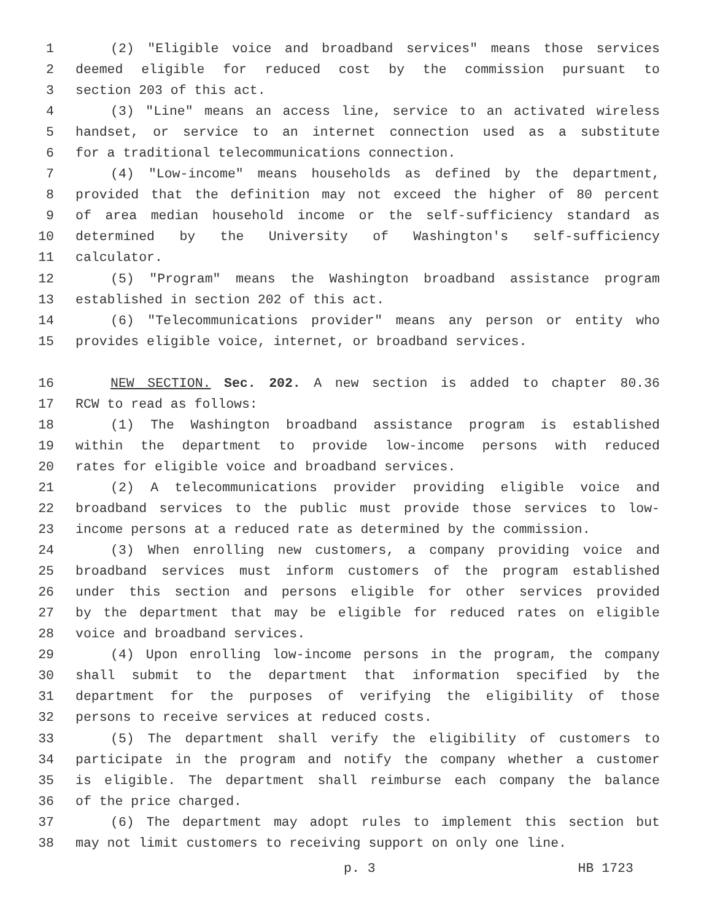1 (2) "Eligible voice and broadband services" means those services
2 deemed eligible for reduced cost by the commission pursuant to
3 section 203 of this act.
4 (3) "Line" means an access line, service to an activated wireless
5 handset, or service to an internet connection used as a substitute
6 for a traditional telecommunications connection.
7 (4) "Low-income" means households as defined by the department,
8 provided that the definition may not exceed the higher of 80 percent
9 of area median household income or the self-sufficiency standard as
10 determined by the University of Washington's self-sufficiency
11 calculator.
12 (5) "Program" means the Washington broadband assistance program
13 established in section 202 of this act.
14 (6) "Telecommunications provider" means any person or entity who
15 provides eligible voice, internet, or broadband services.
16 NEW SECTION. Sec. 202. A new section is added to chapter 80.36
17 RCW to read as follows:
18 (1) The Washington broadband assistance program is established
19 within the department to provide low-income persons with reduced
20 rates for eligible voice and broadband services.
21 (2) A telecommunications provider providing eligible voice and
22 broadband services to the public must provide those services to low-
23 income persons at a reduced rate as determined by the commission.
24 (3) When enrolling new customers, a company providing voice and
25 broadband services must inform customers of the program established
26 under this section and persons eligible for other services provided
27 by the department that may be eligible for reduced rates on eligible
28 voice and broadband services.
29 (4) Upon enrolling low-income persons in the program, the company
30 shall submit to the department that information specified by the
31 department for the purposes of verifying the eligibility of those
32 persons to receive services at reduced costs.
33 (5) The department shall verify the eligibility of customers to
34 participate in the program and notify the company whether a customer
35 is eligible. The department shall reimburse each company the balance
36 of the price charged.
37 (6) The department may adopt rules to implement this section but
38 may not limit customers to receiving support on only one line.
p. 3 HB 1723